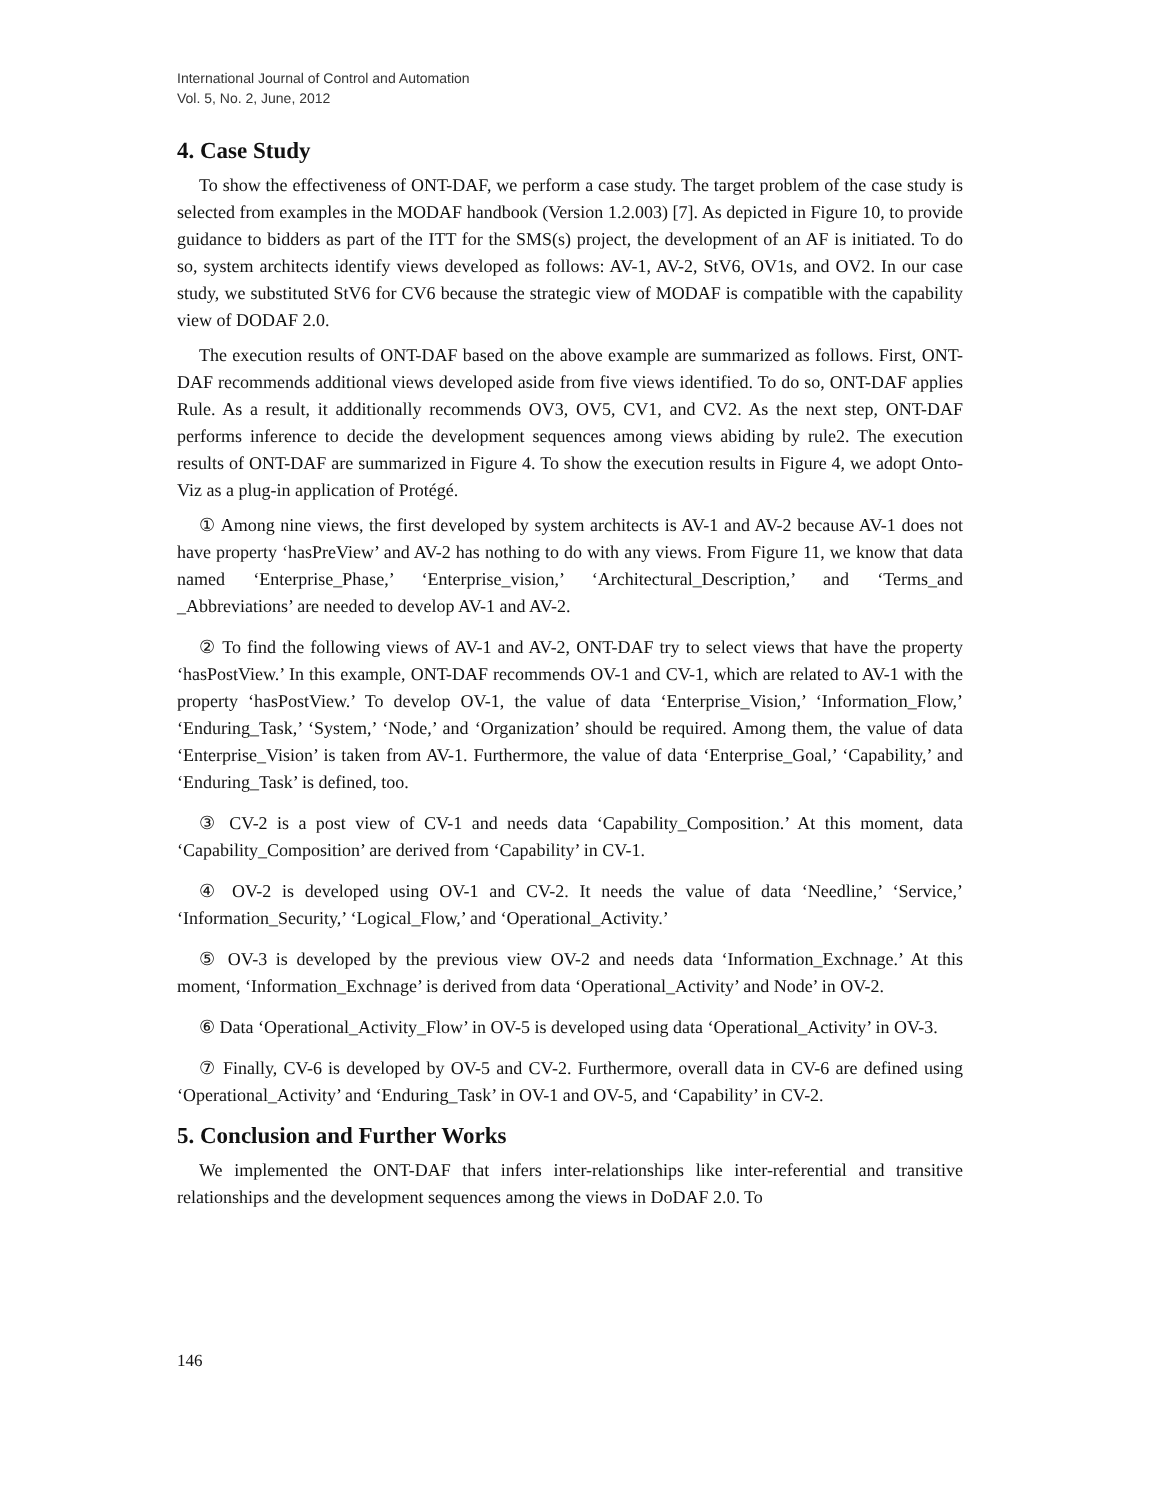International Journal of Control and Automation
Vol. 5, No. 2, June, 2012
4. Case Study
To show the effectiveness of ONT-DAF, we perform a case study. The target problem of the case study is selected from examples in the MODAF handbook (Version 1.2.003) [7]. As depicted in Figure 10, to provide guidance to bidders as part of the ITT for the SMS(s) project, the development of an AF is initiated. To do so, system architects identify views developed as follows: AV-1, AV-2, StV6, OV1s, and OV2. In our case study, we substituted StV6 for CV6 because the strategic view of MODAF is compatible with the capability view of DODAF 2.0.
The execution results of ONT-DAF based on the above example are summarized as follows. First, ONT-DAF recommends additional views developed aside from five views identified. To do so, ONT-DAF applies Rule. As a result, it additionally recommends OV3, OV5, CV1, and CV2. As the next step, ONT-DAF performs inference to decide the development sequences among views abiding by rule2. The execution results of ONT-DAF are summarized in Figure 4. To show the execution results in Figure 4, we adopt Onto-Viz as a plug-in application of Protégé.
① Among nine views, the first developed by system architects is AV-1 and AV-2 because AV-1 does not have property ‘hasPreView’ and AV-2 has nothing to do with any views. From Figure 11, we know that data named ‘Enterprise_Phase,’ ‘Enterprise_vision,’ ‘Architectural_Description,’ and ‘Terms_and _Abbreviations’ are needed to develop AV-1 and AV-2.
② To find the following views of AV-1 and AV-2, ONT-DAF try to select views that have the property ‘hasPostView.’ In this example, ONT-DAF recommends OV-1 and CV-1, which are related to AV-1 with the property ‘hasPostView.’ To develop OV-1, the value of data ‘Enterprise_Vision,’ ‘Information_Flow,’ ‘Enduring_Task,’ ‘System,’ ‘Node,’ and ‘Organization’ should be required. Among them, the value of data ‘Enterprise_Vision’ is taken from AV-1. Furthermore, the value of data ‘Enterprise_Goal,’ ‘Capability,’ and ‘Enduring_Task’ is defined, too.
③ CV-2 is a post view of CV-1 and needs data ‘Capability_Composition.’ At this moment, data ‘Capability_Composition’ are derived from ‘Capability’ in CV-1.
④ OV-2 is developed using OV-1 and CV-2. It needs the value of data ‘Needline,’ ‘Service,’ ‘Information_Security,’ ‘Logical_Flow,’ and ‘Operational_Activity.’
⑤ OV-3 is developed by the previous view OV-2 and needs data ‘Information_Exchnage.’ At this moment, ‘Information_Exchnage’ is derived from data ‘Operational_Activity’ and Node’ in OV-2.
⑥ Data ‘Operational_Activity_Flow’ in OV-5 is developed using data ‘Operational_Activity’ in OV-3.
⑦ Finally, CV-6 is developed by OV-5 and CV-2. Furthermore, overall data in CV-6 are defined using ‘Operational_Activity’ and ‘Enduring_Task’ in OV-1 and OV-5, and ‘Capability’ in CV-2.
5. Conclusion and Further Works
We implemented the ONT-DAF that infers inter-relationships like inter-referential and transitive relationships and the development sequences among the views in DoDAF 2.0. To
146